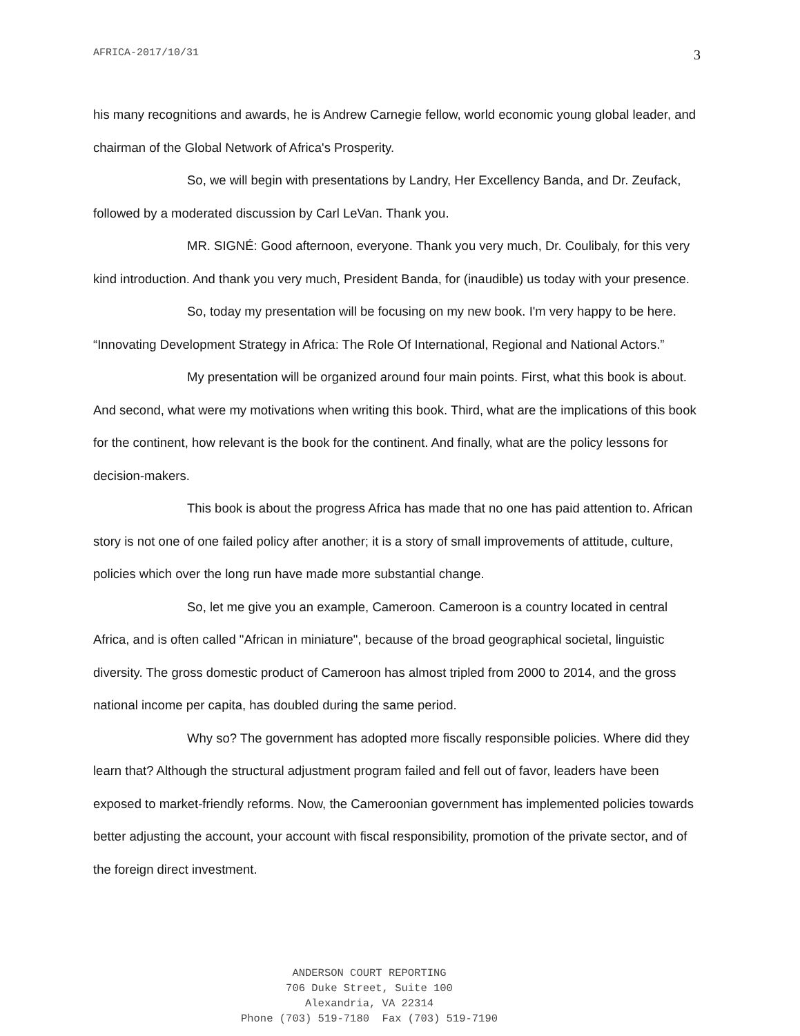AFRICA-2017/10/31 3
his many recognitions and awards, he is Andrew Carnegie fellow, world economic young global leader, and chairman of the Global Network of Africa's Prosperity.
So, we will begin with presentations by Landry, Her Excellency Banda, and Dr. Zeufack, followed by a moderated discussion by Carl LeVan. Thank you.
MR. SIGNÉ: Good afternoon, everyone. Thank you very much, Dr. Coulibaly, for this very kind introduction. And thank you very much, President Banda, for (inaudible) us today with your presence.
So, today my presentation will be focusing on my new book. I'm very happy to be here. “Innovating Development Strategy in Africa: The Role Of International, Regional and National Actors.”
My presentation will be organized around four main points. First, what this book is about. And second, what were my motivations when writing this book. Third, what are the implications of this book for the continent, how relevant is the book for the continent. And finally, what are the policy lessons for decision-makers.
This book is about the progress Africa has made that no one has paid attention to. African story is not one of one failed policy after another; it is a story of small improvements of attitude, culture, policies which over the long run have made more substantial change.
So, let me give you an example, Cameroon. Cameroon is a country located in central Africa, and is often called "African in miniature", because of the broad geographical societal, linguistic diversity. The gross domestic product of Cameroon has almost tripled from 2000 to 2014, and the gross national income per capita, has doubled during the same period.
Why so? The government has adopted more fiscally responsible policies. Where did they learn that? Although the structural adjustment program failed and fell out of favor, leaders have been exposed to market-friendly reforms. Now, the Cameroonian government has implemented policies towards better adjusting the account, your account with fiscal responsibility, promotion of the private sector, and of the foreign direct investment.
ANDERSON COURT REPORTING
706 Duke Street, Suite 100
Alexandria, VA 22314
Phone (703) 519-7180 Fax (703) 519-7190